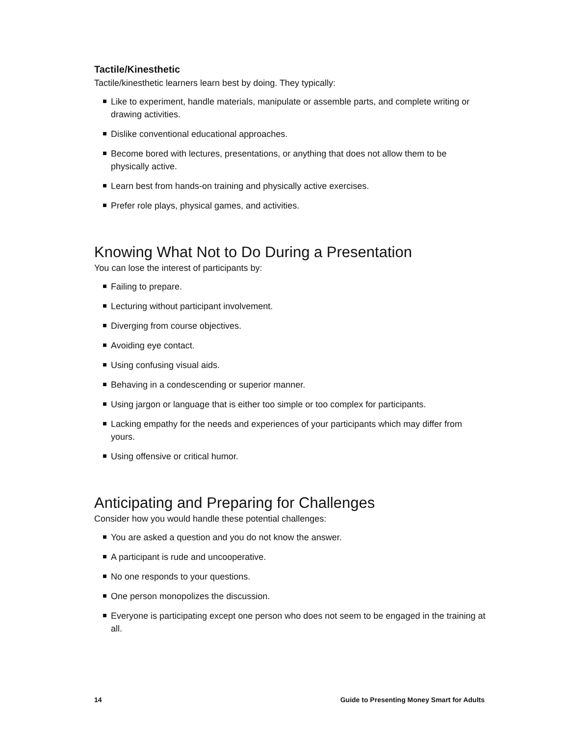Tactile/Kinesthetic
Tactile/kinesthetic learners learn best by doing. They typically:
Like to experiment, handle materials, manipulate or assemble parts, and complete writing or drawing activities.
Dislike conventional educational approaches.
Become bored with lectures, presentations, or anything that does not allow them to be physically active.
Learn best from hands-on training and physically active exercises.
Prefer role plays, physical games, and activities.
Knowing What Not to Do During a Presentation
You can lose the interest of participants by:
Failing to prepare.
Lecturing without participant involvement.
Diverging from course objectives.
Avoiding eye contact.
Using confusing visual aids.
Behaving in a condescending or superior manner.
Using jargon or language that is either too simple or too complex for participants.
Lacking empathy for the needs and experiences of your participants which may differ from yours.
Using offensive or critical humor.
Anticipating and Preparing for Challenges
Consider how you would handle these potential challenges:
You are asked a question and you do not know the answer.
A participant is rude and uncooperative.
No one responds to your questions.
One person monopolizes the discussion.
Everyone is participating except one person who does not seem to be engaged in the training at all.
14 Guide to Presenting Money Smart for Adults